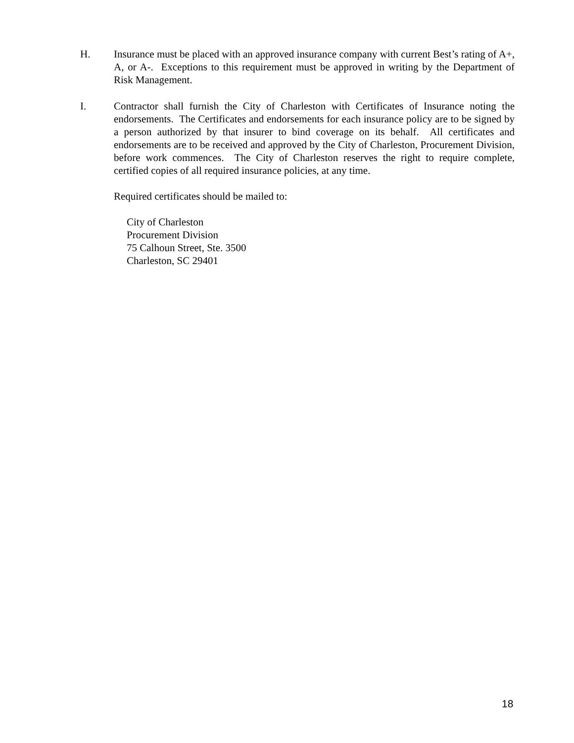H. Insurance must be placed with an approved insurance company with current Best’s rating of A+, A, or A-. Exceptions to this requirement must be approved in writing by the Department of Risk Management.
I. Contractor shall furnish the City of Charleston with Certificates of Insurance noting the endorsements. The Certificates and endorsements for each insurance policy are to be signed by a person authorized by that insurer to bind coverage on its behalf. All certificates and endorsements are to be received and approved by the City of Charleston, Procurement Division, before work commences. The City of Charleston reserves the right to require complete, certified copies of all required insurance policies, at any time.
Required certificates should be mailed to:
City of Charleston
Procurement Division
75 Calhoun Street, Ste. 3500
Charleston, SC 29401
18